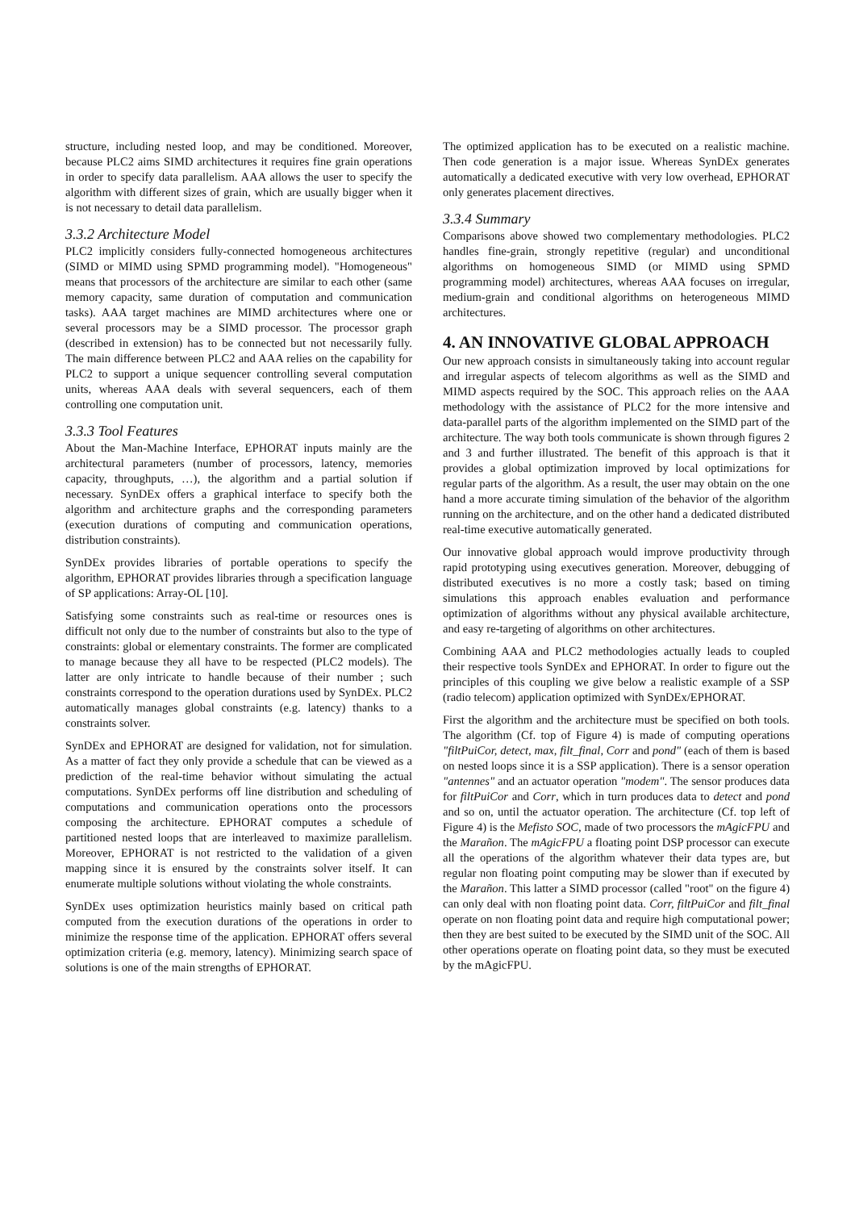structure, including nested loop, and may be conditioned. Moreover, because PLC2 aims SIMD architectures it requires fine grain operations in order to specify data parallelism. AAA allows the user to specify the algorithm with different sizes of grain, which are usually bigger when it is not necessary to detail data parallelism.
3.3.2 Architecture Model
PLC2 implicitly considers fully-connected homogeneous architectures (SIMD or MIMD using SPMD programming model). "Homogeneous" means that processors of the architecture are similar to each other (same memory capacity, same duration of computation and communication tasks). AAA target machines are MIMD architectures where one or several processors may be a SIMD processor. The processor graph (described in extension) has to be connected but not necessarily fully. The main difference between PLC2 and AAA relies on the capability for PLC2 to support a unique sequencer controlling several computation units, whereas AAA deals with several sequencers, each of them controlling one computation unit.
3.3.3 Tool Features
About the Man-Machine Interface, EPHORAT inputs mainly are the architectural parameters (number of processors, latency, memories capacity, throughputs, …), the algorithm and a partial solution if necessary. SynDEx offers a graphical interface to specify both the algorithm and architecture graphs and the corresponding parameters (execution durations of computing and communication operations, distribution constraints).
SynDEx provides libraries of portable operations to specify the algorithm, EPHORAT provides libraries through a specification language of SP applications: Array-OL [10].
Satisfying some constraints such as real-time or resources ones is difficult not only due to the number of constraints but also to the type of constraints: global or elementary constraints. The former are complicated to manage because they all have to be respected (PLC2 models). The latter are only intricate to handle because of their number ; such constraints correspond to the operation durations used by SynDEx. PLC2 automatically manages global constraints (e.g. latency) thanks to a constraints solver.
SynDEx and EPHORAT are designed for validation, not for simulation. As a matter of fact they only provide a schedule that can be viewed as a prediction of the real-time behavior without simulating the actual computations. SynDEx performs off line distribution and scheduling of computations and communication operations onto the processors composing the architecture. EPHORAT computes a schedule of partitioned nested loops that are interleaved to maximize parallelism. Moreover, EPHORAT is not restricted to the validation of a given mapping since it is ensured by the constraints solver itself. It can enumerate multiple solutions without violating the whole constraints.
SynDEx uses optimization heuristics mainly based on critical path computed from the execution durations of the operations in order to minimize the response time of the application. EPHORAT offers several optimization criteria (e.g. memory, latency). Minimizing search space of solutions is one of the main strengths of EPHORAT.
The optimized application has to be executed on a realistic machine. Then code generation is a major issue. Whereas SynDEx generates automatically a dedicated executive with very low overhead, EPHORAT only generates placement directives.
3.3.4 Summary
Comparisons above showed two complementary methodologies. PLC2 handles fine-grain, strongly repetitive (regular) and unconditional algorithms on homogeneous SIMD (or MIMD using SPMD programming model) architectures, whereas AAA focuses on irregular, medium-grain and conditional algorithms on heterogeneous MIMD architectures.
4. AN INNOVATIVE GLOBAL APPROACH
Our new approach consists in simultaneously taking into account regular and irregular aspects of telecom algorithms as well as the SIMD and MIMD aspects required by the SOC. This approach relies on the AAA methodology with the assistance of PLC2 for the more intensive and data-parallel parts of the algorithm implemented on the SIMD part of the architecture. The way both tools communicate is shown through figures 2 and 3 and further illustrated. The benefit of this approach is that it provides a global optimization improved by local optimizations for regular parts of the algorithm. As a result, the user may obtain on the one hand a more accurate timing simulation of the behavior of the algorithm running on the architecture, and on the other hand a dedicated distributed real-time executive automatically generated.
Our innovative global approach would improve productivity through rapid prototyping using executives generation. Moreover, debugging of distributed executives is no more a costly task; based on timing simulations this approach enables evaluation and performance optimization of algorithms without any physical available architecture, and easy re-targeting of algorithms on other architectures.
Combining AAA and PLC2 methodologies actually leads to coupled their respective tools SynDEx and EPHORAT. In order to figure out the principles of this coupling we give below a realistic example of a SSP (radio telecom) application optimized with SynDEx/EPHORAT.
First the algorithm and the architecture must be specified on both tools. The algorithm (Cf. top of Figure 4) is made of computing operations "filtPuiCor, detect, max, filt_final, Corr and pond" (each of them is based on nested loops since it is a SSP application). There is a sensor operation "antennes" and an actuator operation "modem". The sensor produces data for filtPuiCor and Corr, which in turn produces data to detect and pond and so on, until the actuator operation. The architecture (Cf. top left of Figure 4) is the Mefisto SOC, made of two processors the mAgicFPU and the Marañon. The mAgicFPU a floating point DSP processor can execute all the operations of the algorithm whatever their data types are, but regular non floating point computing may be slower than if executed by the Marañon. This latter a SIMD processor (called "root" on the figure 4) can only deal with non floating point data. Corr, filtPuiCor and filt_final operate on non floating point data and require high computational power; then they are best suited to be executed by the SIMD unit of the SOC. All other operations operate on floating point data, so they must be executed by the mAgicFPU.